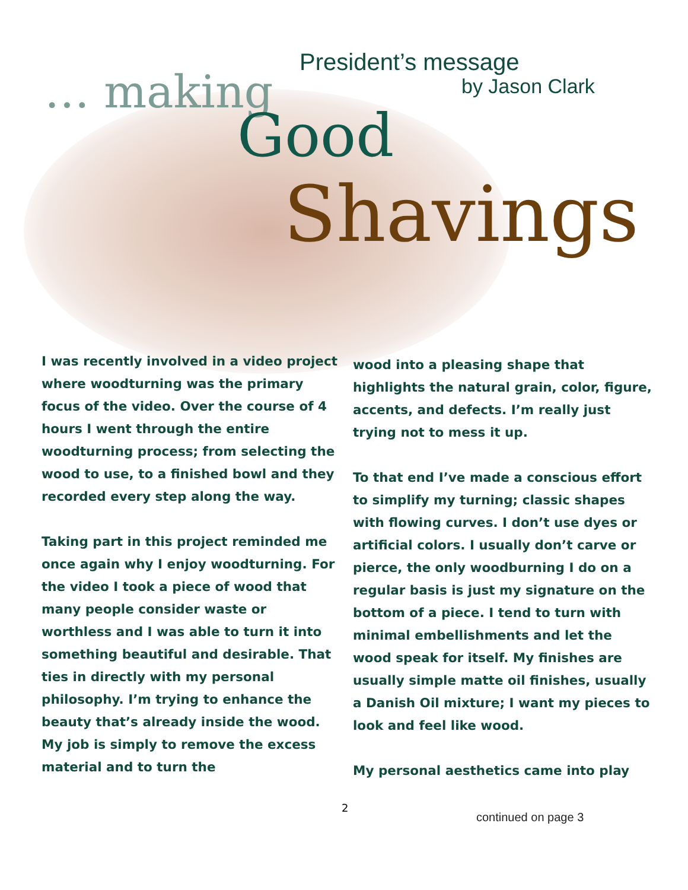President’s message
by Jason Clark
… making
Good
Shavings
I was recently involved in a video project where woodturning was the primary focus of the video. Over the course of 4 hours I went through the entire woodturning process; from selecting the wood to use, to a finished bowl and they recorded every step along the way.
Taking part in this project reminded me once again why I enjoy woodturning. For the video I took a piece of wood that many people consider waste or worthless and I was able to turn it into something beautiful and desirable. That ties in directly with my personal philosophy. I’m trying to enhance the beauty that’s already inside the wood. My job is simply to remove the excess material and to turn the
wood into a pleasing shape that highlights the natural grain, color, figure, accents, and defects. I’m really just trying not to mess it up.
To that end I’ve made a conscious effort to simplify my turning; classic shapes with flowing curves. I don’t use dyes or artificial colors. I usually don’t carve or pierce, the only woodburning I do on a regular basis is just my signature on the bottom of a piece. I tend to turn with minimal embellishments and let the wood speak for itself. My finishes are usually simple matte oil finishes, usually a Danish Oil mixture; I want my pieces to look and feel like wood.
My personal aesthetics came into play
2
continued on page 3